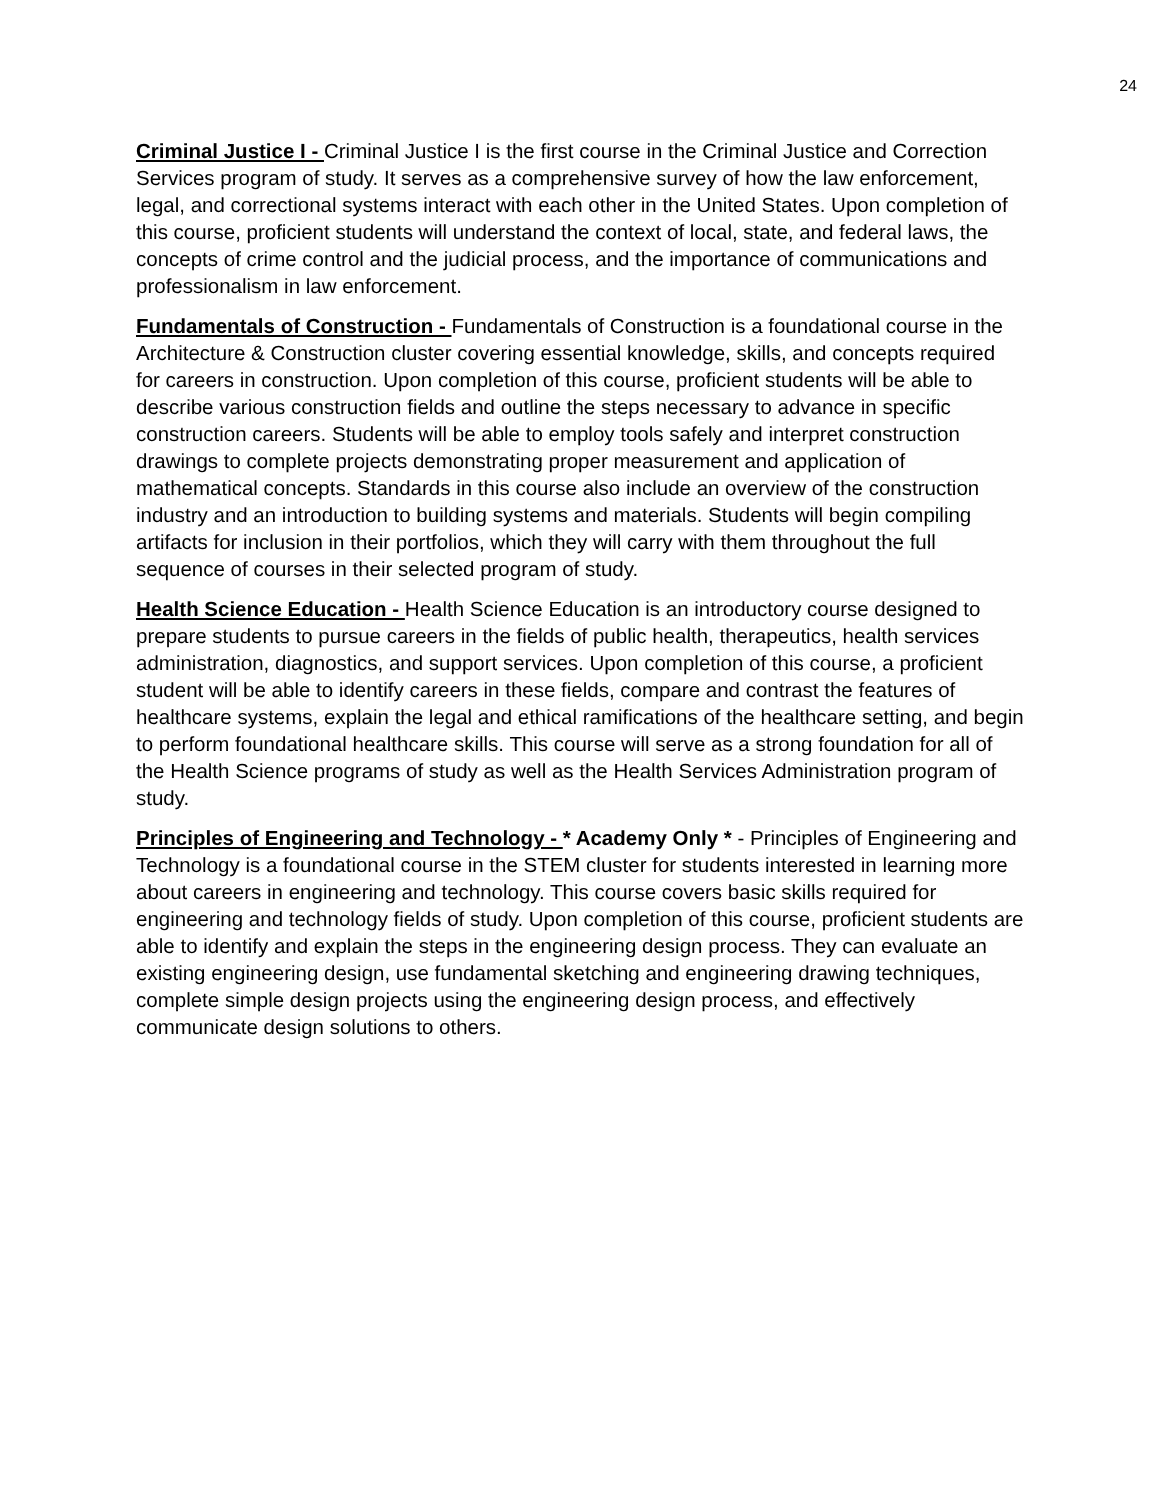24
Criminal Justice I - Criminal Justice I is the first course in the Criminal Justice and Correction Services program of study. It serves as a comprehensive survey of how the law enforcement, legal, and correctional systems interact with each other in the United States. Upon completion of this course, proficient students will understand the context of local, state, and federal laws, the concepts of crime control and the judicial process, and the importance of communications and professionalism in law enforcement.
Fundamentals of Construction - Fundamentals of Construction is a foundational course in the Architecture & Construction cluster covering essential knowledge, skills, and concepts required for careers in construction. Upon completion of this course, proficient students will be able to describe various construction fields and outline the steps necessary to advance in specific construction careers. Students will be able to employ tools safely and interpret construction drawings to complete projects demonstrating proper measurement and application of mathematical concepts. Standards in this course also include an overview of the construction industry and an introduction to building systems and materials. Students will begin compiling artifacts for inclusion in their portfolios, which they will carry with them throughout the full sequence of courses in their selected program of study.
Health Science Education - Health Science Education is an introductory course designed to prepare students to pursue careers in the fields of public health, therapeutics, health services administration, diagnostics, and support services. Upon completion of this course, a proficient student will be able to identify careers in these fields, compare and contrast the features of healthcare systems, explain the legal and ethical ramifications of the healthcare setting, and begin to perform foundational healthcare skills. This course will serve as a strong foundation for all of the Health Science programs of study as well as the Health Services Administration program of study.
Principles of Engineering and Technology - * Academy Only * - Principles of Engineering and Technology is a foundational course in the STEM cluster for students interested in learning more about careers in engineering and technology. This course covers basic skills required for engineering and technology fields of study. Upon completion of this course, proficient students are able to identify and explain the steps in the engineering design process. They can evaluate an existing engineering design, use fundamental sketching and engineering drawing techniques, complete simple design projects using the engineering design process, and effectively communicate design solutions to others.